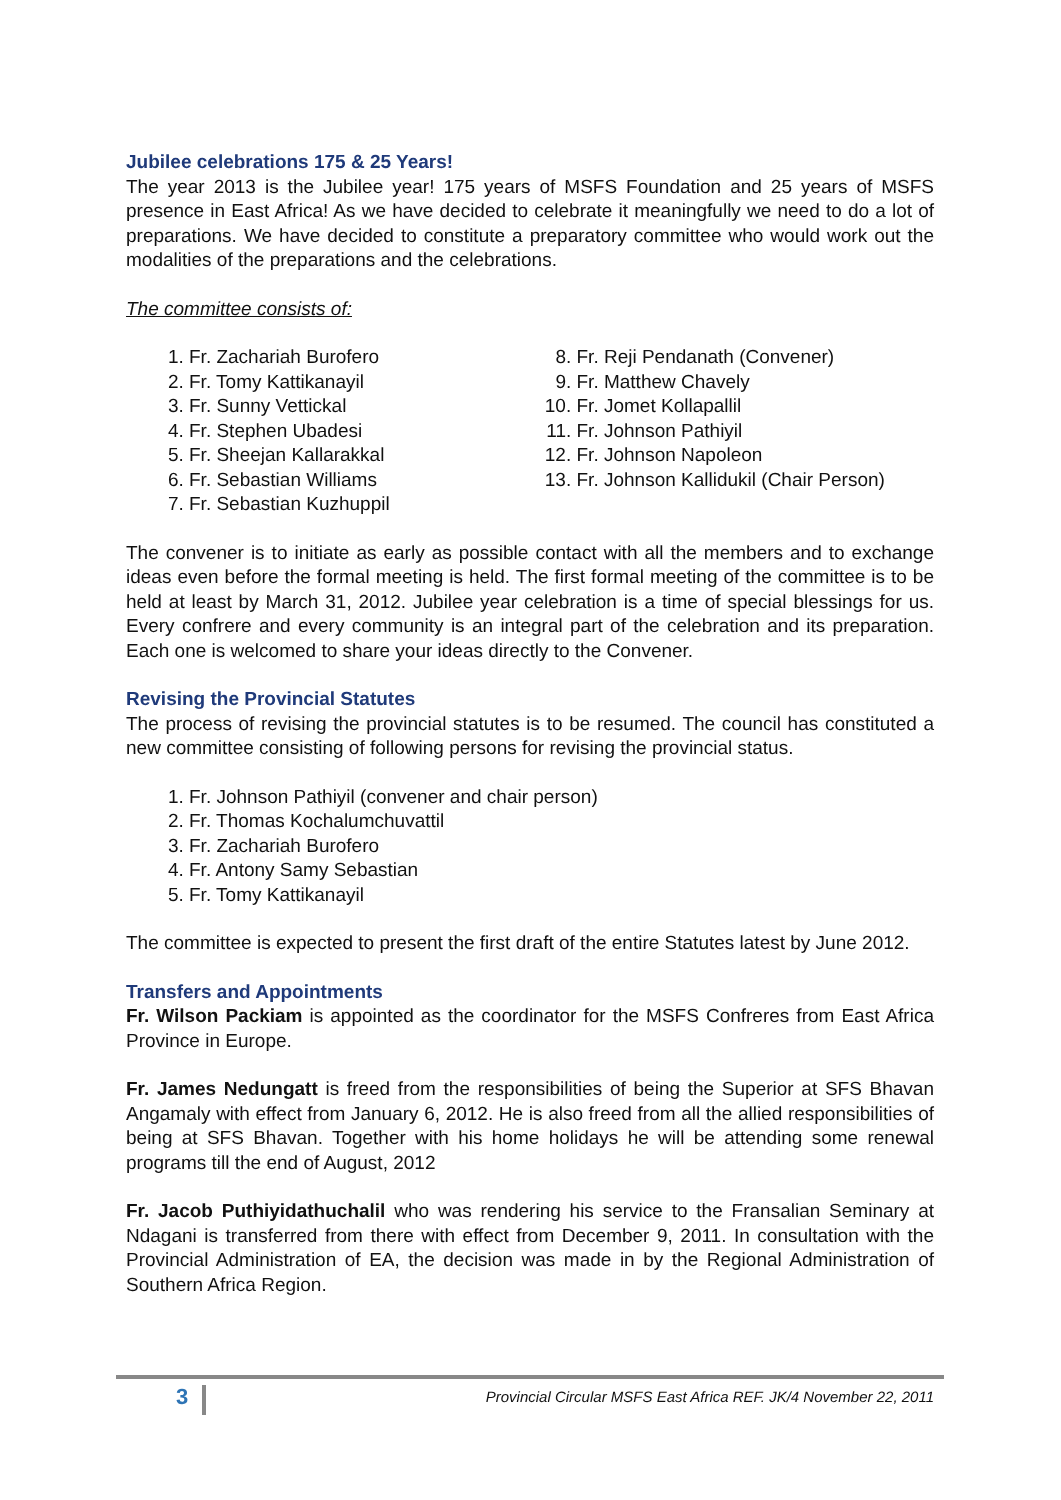Jubilee celebrations 175 & 25 Years!
The year 2013 is the Jubilee year! 175 years of MSFS Foundation and 25 years of MSFS presence in East Africa! As we have decided to celebrate it meaningfully we need to do a lot of preparations. We have decided to constitute a preparatory committee who would work out the modalities of the preparations and the celebrations.
The committee consists of:
1. Fr. Zachariah Burofero
2. Fr. Tomy Kattikanayil
3. Fr. Sunny Vettickal
4. Fr. Stephen Ubadesi
5. Fr. Sheejan Kallarakkal
6. Fr. Sebastian Williams
7. Fr. Sebastian Kuzhuppil
8. Fr. Reji Pendanath (Convener)
9. Fr. Matthew Chavely
10. Fr. Jomet Kollapallil
11. Fr. Johnson Pathiyil
12. Fr. Johnson Napoleon
13. Fr. Johnson Kallidukil (Chair Person)
The convener is to initiate as early as possible contact with all the members and to exchange ideas even before the formal meeting is held. The first formal meeting of the committee is to be held at least by March 31, 2012. Jubilee year celebration is a time of special blessings for us. Every confrere and every community is an integral part of the celebration and its preparation. Each one is welcomed to share your ideas directly to the Convener.
Revising the Provincial Statutes
The process of revising the provincial statutes is to be resumed. The council has constituted a new committee consisting of following persons for revising the provincial status.
1. Fr. Johnson Pathiyil (convener and chair person)
2. Fr. Thomas Kochalumchuvattil
3. Fr. Zachariah Burofero
4. Fr. Antony Samy Sebastian
5. Fr. Tomy Kattikanayil
The committee is expected to present the first draft of the entire Statutes latest by June 2012.
Transfers and Appointments
Fr. Wilson Packiam is appointed as the coordinator for the MSFS Confreres from East Africa Province in Europe.
Fr. James Nedungatt is freed from the responsibilities of being the Superior at SFS Bhavan Angamaly with effect from January 6, 2012. He is also freed from all the allied responsibilities of being at SFS Bhavan. Together with his home holidays he will be attending some renewal programs till the end of August, 2012
Fr. Jacob Puthiyidathuchalil who was rendering his service to the Fransalian Seminary at Ndagani is transferred from there with effect from December 9, 2011. In consultation with the Provincial Administration of EA, the decision was made in by the Regional Administration of Southern Africa Region.
3
Provincial Circular MSFS East Africa REF. JK/4 November 22, 2011